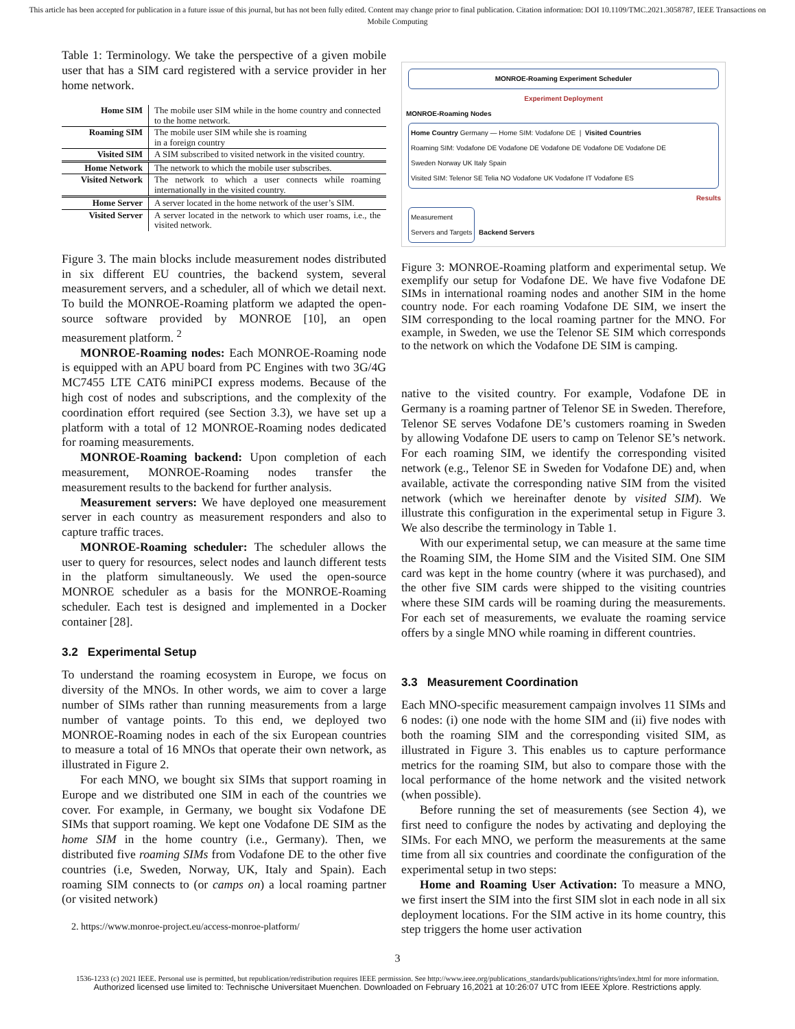This article has been accepted for publication in a future issue of this journal, but has not been fully edited. Content may change prior to final publication. Citation information: DOI 10.1109/TMC.2021.3058787, IEEE Transactions on Mobile Computing
Table 1: Terminology. We take the perspective of a given mobile user that has a SIM card registered with a service provider in her home network.
| Home SIM | The mobile user SIM while in the home country and connected to the home network. |
| Roaming SIM | The mobile user SIM while she is roaming in a foreign country |
| Visited SIM | A SIM subscribed to visited network in the visited country. |
| Home Network | The network to which the mobile user subscribes. |
| Visited Network | The network to which a user connects while roaming internationally in the visited country. |
| Home Server | A server located in the home network of the user’s SIM. |
| Visited Server | A server located in the network to which user roams, i.e., the visited network. |
Figure 3. The main blocks include measurement nodes distributed in six different EU countries, the backend system, several measurement servers, and a scheduler, all of which we detail next. To build the MONROE-Roaming platform we adapted the open-source software provided by MONROE [10], an open measurement platform. <sup>2</sup>
MONROE-Roaming nodes: Each MONROE-Roaming node is equipped with an APU board from PC Engines with two 3G/4G MC7455 LTE CAT6 miniPCI express modems. Because of the high cost of nodes and subscriptions, and the complexity of the coordination effort required (see Section 3.3), we have set up a platform with a total of 12 MONROE-Roaming nodes dedicated for roaming measurements.
MONROE-Roaming backend: Upon completion of each measurement, MONROE-Roaming nodes transfer the measurement results to the backend for further analysis.
Measurement servers: We have deployed one measurement server in each country as measurement responders and also to capture traffic traces.
MONROE-Roaming scheduler: The scheduler allows the user to query for resources, select nodes and launch different tests in the platform simultaneously. We used the open-source MONROE scheduler as a basis for the MONROE-Roaming scheduler. Each test is designed and implemented in a Docker container [28].
3.2 Experimental Setup
To understand the roaming ecosystem in Europe, we focus on diversity of the MNOs. In other words, we aim to cover a large number of SIMs rather than running measurements from a large number of vantage points. To this end, we deployed two MONROE-Roaming nodes in each of the six European countries to measure a total of 16 MNOs that operate their own network, as illustrated in Figure 2.
For each MNO, we bought six SIMs that support roaming in Europe and we distributed one SIM in each of the countries we cover. For example, in Germany, we bought six Vodafone DE SIMs that support roaming. We kept one Vodafone DE SIM as the home SIM in the home country (i.e., Germany). Then, we distributed five roaming SIMs from Vodafone DE to the other five countries (i.e, Sweden, Norway, UK, Italy and Spain). Each roaming SIM connects to (or camps on) a local roaming partner (or visited network)
2. https://www.monroe-project.eu/access-monroe-platform/
MONROE-Roaming Experiment Scheduler
Experiment Deployment
MONROE-Roaming Nodes
Home Country Germany — Home SIM: Vodafone DE | Visited Countries
Roaming SIM: Vodafone DE Vodafone DE Vodafone DE Vodafone DE Vodafone DE
Sweden Norway UK Italy Spain
Visited SIM: Telenor SE Telia NO Vodafone UK Vodafone IT Vodafone ES
Results
Measurement
Servers and Targets
Backend Servers
Figure 3: MONROE-Roaming platform and experimental setup. We exemplify our setup for Vodafone DE. We have five Vodafone DE SIMs in international roaming nodes and another SIM in the home country node. For each roaming Vodafone DE SIM, we insert the SIM corresponding to the local roaming partner for the MNO. For example, in Sweden, we use the Telenor SE SIM which corresponds to the network on which the Vodafone DE SIM is camping.
native to the visited country. For example, Vodafone DE in Germany is a roaming partner of Telenor SE in Sweden. Therefore, Telenor SE serves Vodafone DE’s customers roaming in Sweden by allowing Vodafone DE users to camp on Telenor SE’s network. For each roaming SIM, we identify the corresponding visited network (e.g., Telenor SE in Sweden for Vodafone DE) and, when available, activate the corresponding native SIM from the visited network (which we hereinafter denote by visited SIM). We illustrate this configuration in the experimental setup in Figure 3. We also describe the terminology in Table 1.
With our experimental setup, we can measure at the same time the Roaming SIM, the Home SIM and the Visited SIM. One SIM card was kept in the home country (where it was purchased), and the other five SIM cards were shipped to the visiting countries where these SIM cards will be roaming during the measurements. For each set of measurements, we evaluate the roaming service offers by a single MNO while roaming in different countries.
3.3 Measurement Coordination
Each MNO-specific measurement campaign involves 11 SIMs and 6 nodes: (i) one node with the home SIM and (ii) five nodes with both the roaming SIM and the corresponding visited SIM, as illustrated in Figure 3. This enables us to capture performance metrics for the roaming SIM, but also to compare those with the local performance of the home network and the visited network (when possible).
Before running the set of measurements (see Section 4), we first need to configure the nodes by activating and deploying the SIMs. For each MNO, we perform the measurements at the same time from all six countries and coordinate the configuration of the experimental setup in two steps:
Home and Roaming User Activation: To measure a MNO, we first insert the SIM into the first SIM slot in each node in all six deployment locations. For the SIM active in its home country, this step triggers the home user activation
3
1536-1233 (c) 2021 IEEE. Personal use is permitted, but republication/redistribution requires IEEE permission. See http://www.ieee.org/publications_standards/publications/rights/index.html for more information.
Authorized licensed use limited to: Technische Universitaet Muenchen. Downloaded on February 16,2021 at 10:26:07 UTC from IEEE Xplore. Restrictions apply.